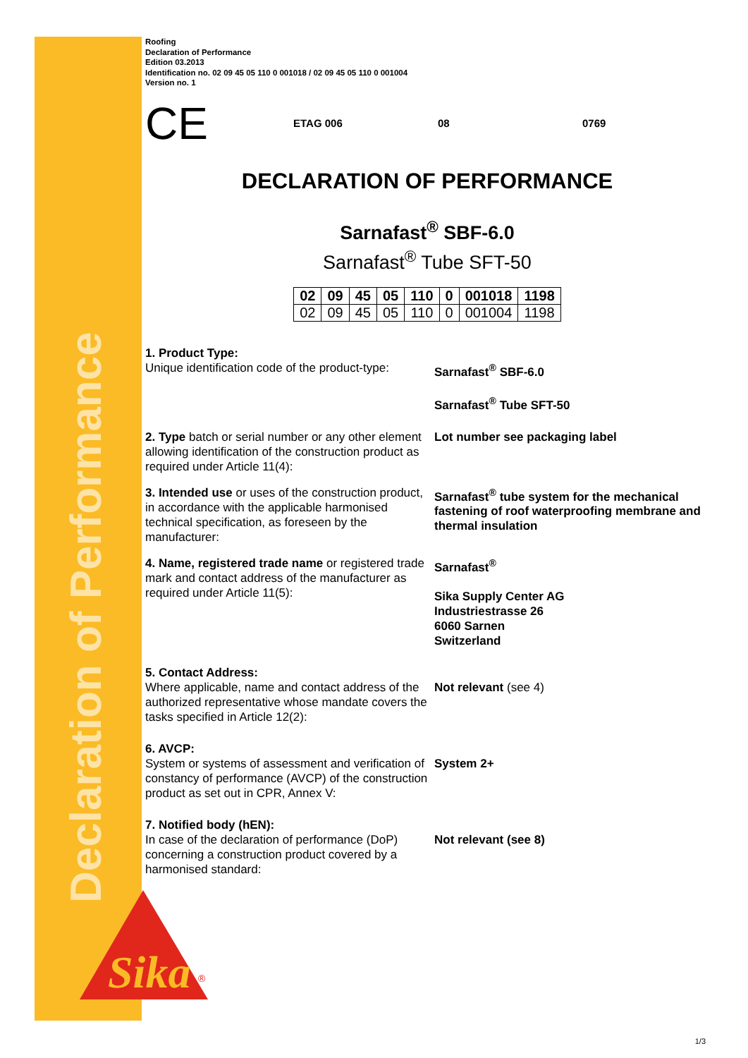Declaration of Performance
Sika
®
Roofing
Declaration of Performance
Edition 03.2013
Identification no. 02 09 45 05 110 0 001018 / 02 09 45 05 110 0 001004
Version no. 1
CE ETAG 006 08 0769
DECLARATION OF PERFORMANCE
Sarnafast<sup>®</sup> SBF-6.0
Sarnafast<sup>®</sup> Tube SFT-50
| 02 | 09 | 45 | 05 | 110 | 0 | 001018 | 1198 |
| 02 | 09 | 45 | 05 | 110 | 0 | 001004 | 1198 |
1. Product Type:
Unique identification code of the product-type:
Sarnafast<sup>®</sup> SBF-6.0
Sarnafast<sup>®</sup> Tube SFT-50
2. Type batch or serial number or any other element allowing identification of the construction product as required under Article 11(4):
Lot number see packaging label
3. Intended use or uses of the construction product, in accordance with the applicable harmonised technical specification, as foreseen by the manufacturer:
Sarnafast<sup>®</sup> tube system for the mechanical fastening of roof waterproofing membrane and thermal insulation
4. Name, registered trade name or registered trade mark and contact address of the manufacturer as required under Article 11(5):
Sarnafast<sup>®</sup>
Sika Supply Center AG
Industriestrasse 26
6060 Sarnen
Switzerland
5. Contact Address:
Where applicable, name and contact address of the authorized representative whose mandate covers the tasks specified in Article 12(2):
Not relevant (see 4)
6. AVCP:
System or systems of assessment and verification of constancy of performance (AVCP) of the construction product as set out in CPR, Annex V:
System 2+
7. Notified body (hEN):
In case of the declaration of performance (DoP) concerning a construction product covered by a harmonised standard:
Not relevant (see 8)
1/3